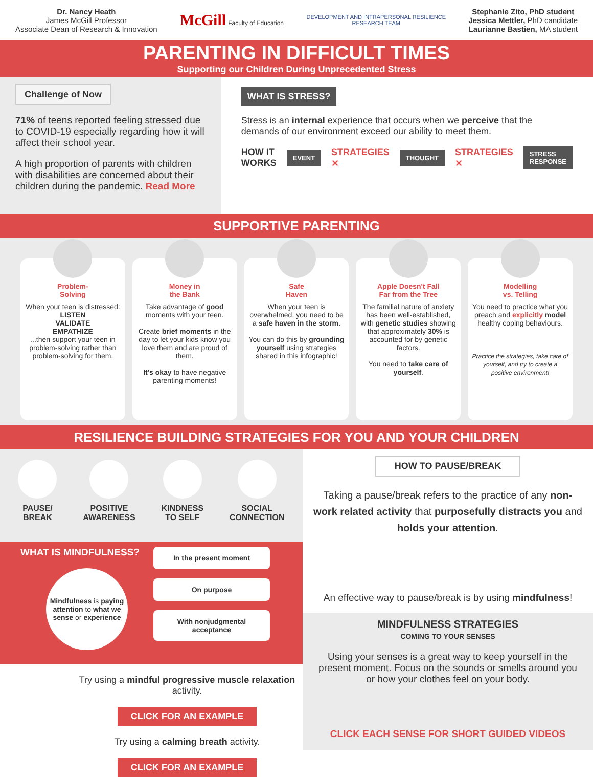Dr. Nancy Heath
James McGill Professor
Associate Dean of Research & Innovation
McGill Faculty of Education
DEVELOPMENT AND INTRAPERSONAL RESILIENCE
RESEARCH TEAM
Stephanie Zito, PhD student
Jessica Mettler, PhD candidate
Laurianne Bastien, MA student
PARENTING IN DIFFICULT TIMES
Supporting our Children During Unprecedented Stress
Challenge of Now
71% of teens reported feeling stressed due to COVID-19 especially regarding how it will affect their school year.
A high proportion of parents with children with disabilities are concerned about their children during the pandemic. Read More
WHAT IS STRESS?
Stress is an internal experience that occurs when we perceive that the demands of our environment exceed our ability to meet them.
HOW IT WORKS EVENT STRATEGIES ✕ THOUGHT STRATEGIES ✕ STRESS RESPONSE
SUPPORTIVE PARENTING
Problem-
Solving
When your teen is distressed:
LISTEN
VALIDATE
EMPATHIZE
...then support your teen in problem-solving rather than problem-solving for them.
Money in
the Bank
Take advantage of good moments with your teen.
Create brief moments in the day to let your kids know you love them and are proud of them.
It's okay to have negative parenting moments!
Safe
Haven
When your teen is overwhelmed, you need to be a safe haven in the storm.
You can do this by grounding yourself using strategies shared in this infographic!
Apple Doesn't Fall
Far from the Tree
The familial nature of anxiety has been well-established, with genetic studies showing that approximately 30% is accounted for by genetic factors.
You need to take care of yourself.
Modelling
vs. Telling
You need to practice what you preach and explicitly model healthy coping behaviours.
Practice the strategies, take care of yourself, and try to create a positive environment!
RESILIENCE BUILDING STRATEGIES FOR YOU AND YOUR CHILDREN
PAUSE/
BREAK
POSITIVE
AWARENESS
KINDNESS
TO SELF
SOCIAL
CONNECTION
WHAT IS MINDFULNESS?
Mindfulness is paying attention to what we sense or experience
In the present moment
On purpose
With nonjudgmental acceptance
Try using a mindful progressive muscle relaxation activity.
CLICK FOR AN EXAMPLE
Try using a calming breath activity.
CLICK FOR AN EXAMPLE
HOW TO PAUSE/BREAK
Taking a pause/break refers to the practice of any non-work related activity that purposefully distracts you and holds your attention.
An effective way to pause/break is by using mindfulness!
MINDFULNESS STRATEGIES
COMING TO YOUR SENSES
Using your senses is a great way to keep yourself in the present moment. Focus on the sounds or smells around you or how your clothes feel on your body.
CLICK EACH SENSE FOR SHORT GUIDED VIDEOS